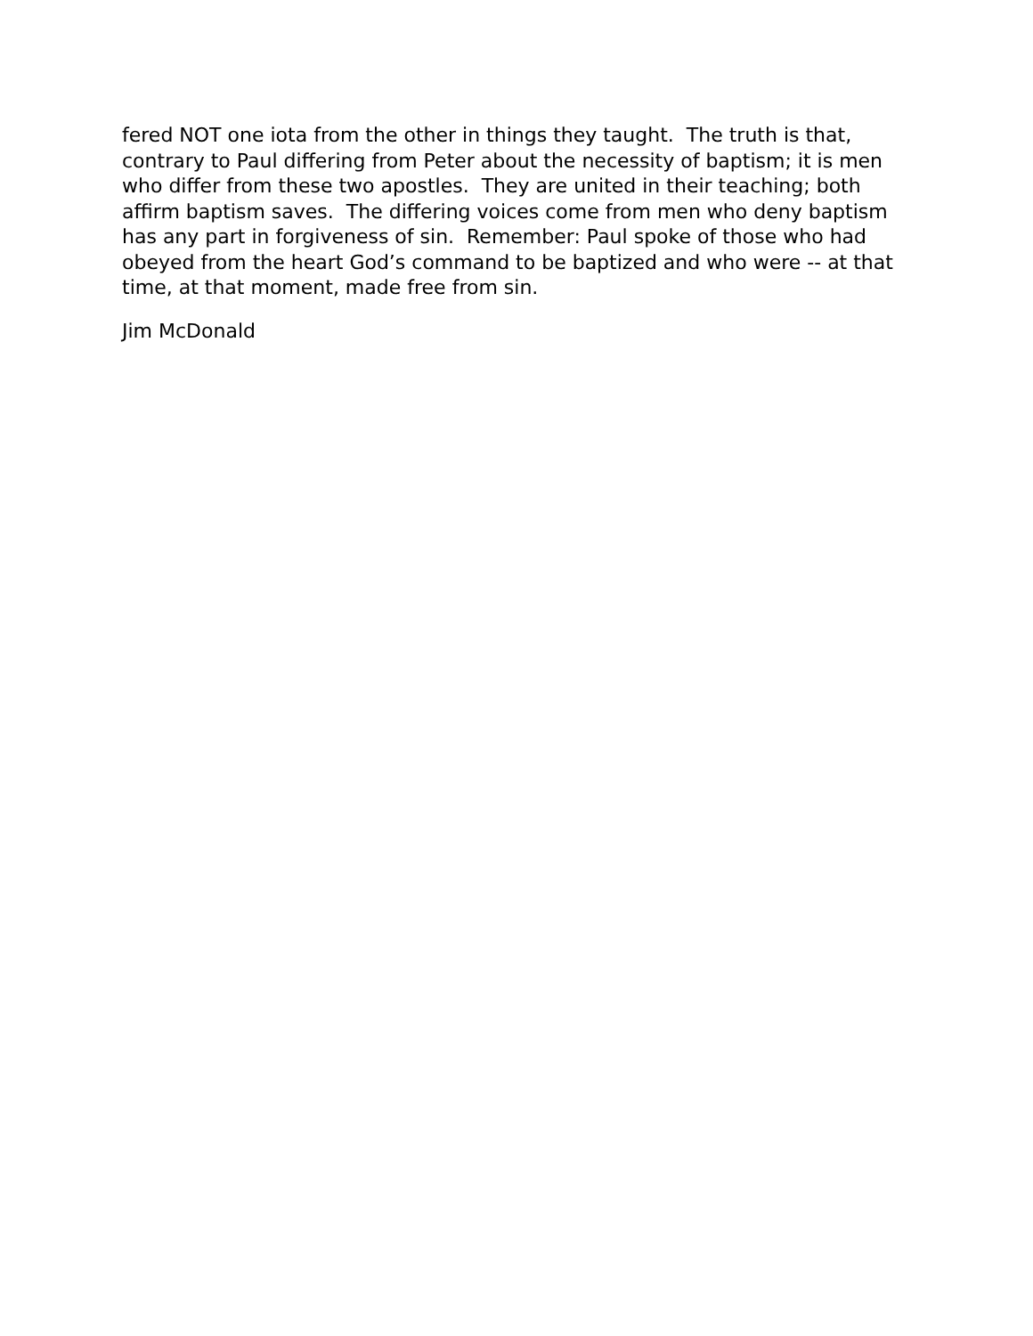fered NOT one iota from the other in things they taught. The truth is that, contrary to Paul differing from Peter about the necessity of baptism; it is men who differ from these two apostles. They are united in their teaching; both affirm baptism saves. The differing voices come from men who deny baptism has any part in forgiveness of sin. Remember: Paul spoke of those who had obeyed from the heart God’s command to be baptized and who were -- at that time, at that moment, made free from sin.
Jim McDonald